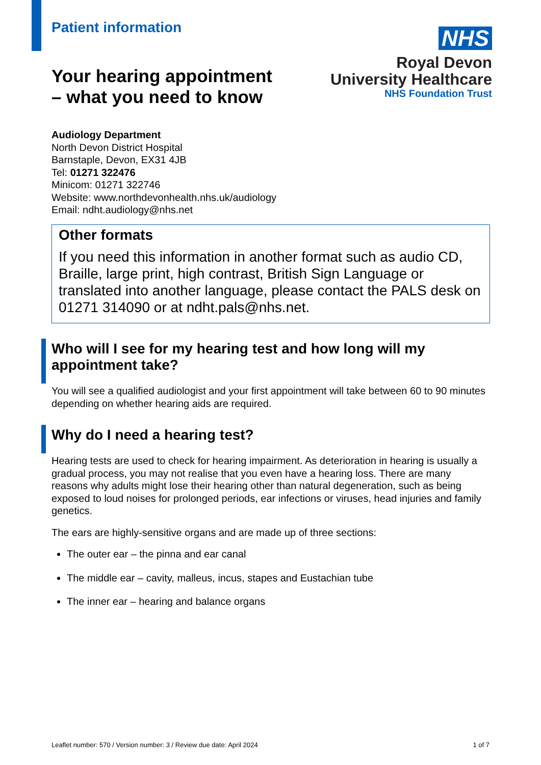Patient information
NHS
Royal Devon
University Healthcare
NHS Foundation Trust
Your hearing appointment
– what you need to know
Audiology Department
North Devon District Hospital
Barnstaple, Devon, EX31 4JB
Tel: 01271 322476
Minicom: 01271 322746
Website: www.northdevonhealth.nhs.uk/audiology
Email: ndht.audiology@nhs.net
Other formats
If you need this information in another format such as audio CD, Braille, large print, high contrast, British Sign Language or translated into another language, please contact the PALS desk on 01271 314090 or at ndht.pals@nhs.net.
Who will I see for my hearing test and how long will my appointment take?
You will see a qualified audiologist and your first appointment will take between 60 to 90 minutes depending on whether hearing aids are required.
Why do I need a hearing test?
Hearing tests are used to check for hearing impairment. As deterioration in hearing is usually a gradual process, you may not realise that you even have a hearing loss. There are many reasons why adults might lose their hearing other than natural degeneration, such as being exposed to loud noises for prolonged periods, ear infections or viruses, head injuries and family genetics.
The ears are highly-sensitive organs and are made up of three sections:
The outer ear – the pinna and ear canal
The middle ear – cavity, malleus, incus, stapes and Eustachian tube
The inner ear – hearing and balance organs
Leaflet number: 570 / Version number: 3 / Review due date: April 2024 1 of 7